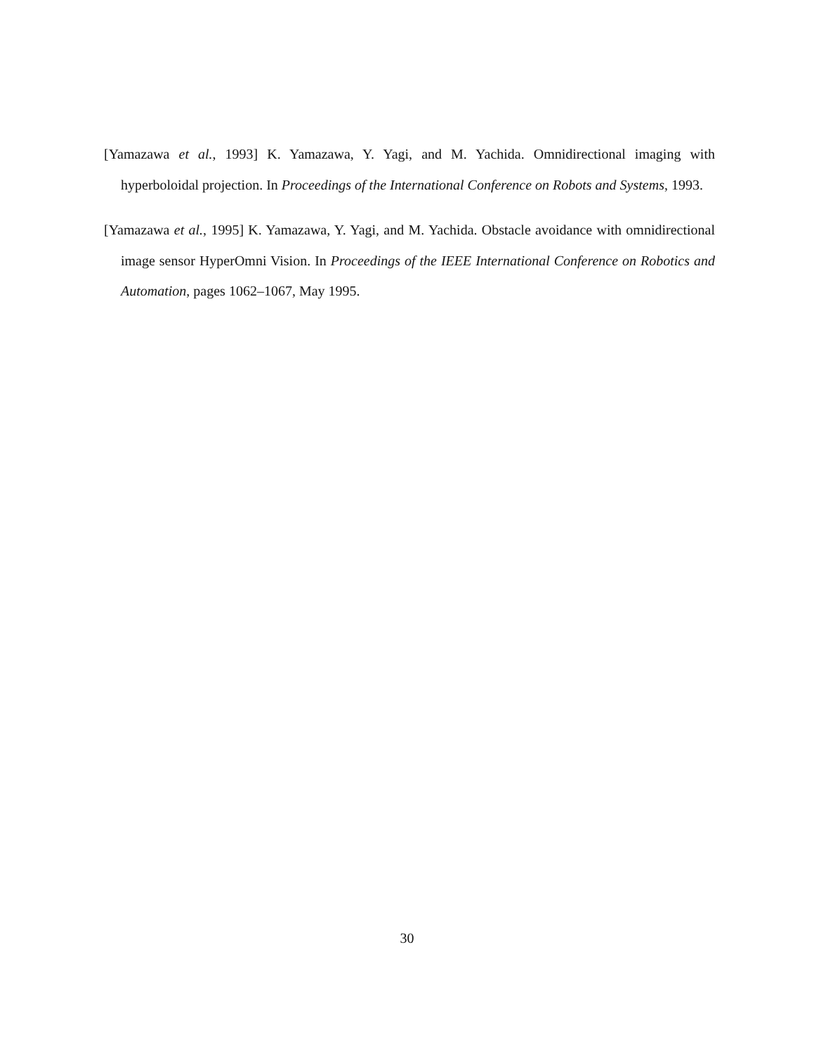[Yamazawa et al., 1993] K. Yamazawa, Y. Yagi, and M. Yachida. Omnidirectional imaging with hyperboloidal projection. In Proceedings of the International Conference on Robots and Systems, 1993.
[Yamazawa et al., 1995] K. Yamazawa, Y. Yagi, and M. Yachida. Obstacle avoidance with omnidirectional image sensor HyperOmni Vision. In Proceedings of the IEEE International Conference on Robotics and Automation, pages 1062–1067, May 1995.
30